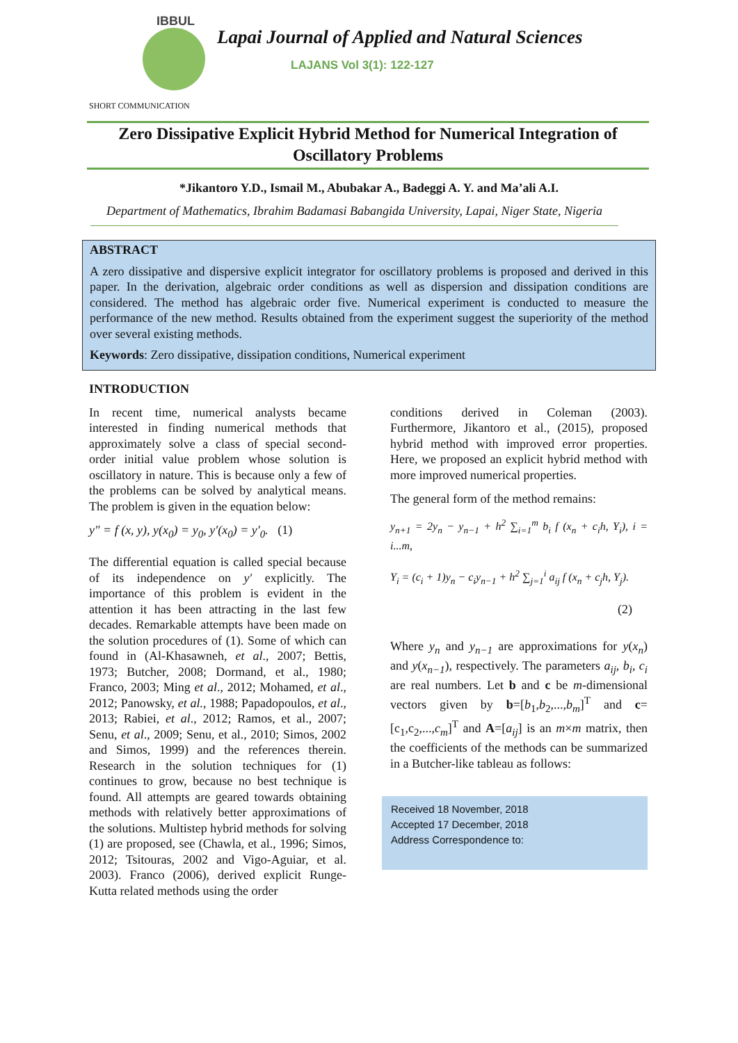IBBUL
Lapai Journal of Applied and Natural Sciences
LAJANS Vol 3(1): 122-127
SHORT COMMUNICATION
Zero Dissipative Explicit Hybrid Method for Numerical Integration of Oscillatory Problems
*Jikantoro Y.D., Ismail M., Abubakar A., Badeggi A. Y. and Ma’ali A.I.
Department of Mathematics, Ibrahim Badamasi Babangida University, Lapai, Niger State, Nigeria
ABSTRACT
A zero dissipative and dispersive explicit integrator for oscillatory problems is proposed and derived in this paper. In the derivation, algebraic order conditions as well as dispersion and dissipation conditions are considered. The method has algebraic order five. Numerical experiment is conducted to measure the performance of the new method. Results obtained from the experiment suggest the superiority of the method over several existing methods.
Keywords: Zero dissipative, dissipation conditions, Numerical experiment
INTRODUCTION
In recent time, numerical analysts became interested in finding numerical methods that approximately solve a class of special second-order initial value problem whose solution is oscillatory in nature. This is because only a few of the problems can be solved by analytical means. The problem is given in the equation below:
y″ = f (x, y), y(x<sub>0</sub>) = y<sub>0</sub>, y′(x<sub>0</sub>) = y′<sub>0</sub>. (1)
The differential equation is called special because of its independence on y′ explicitly. The importance of this problem is evident in the attention it has been attracting in the last few decades. Remarkable attempts have been made on the solution procedures of (1). Some of which can found in (Al-Khasawneh, et al., 2007; Bettis, 1973; Butcher, 2008; Dormand, et al., 1980; Franco, 2003; Ming et al., 2012; Mohamed, et al., 2012; Panowsky, et al., 1988; Papadopoulos, et al., 2013; Rabiei, et al., 2012; Ramos, et al., 2007; Senu, et al., 2009; Senu, et al., 2010; Simos, 2002 and Simos, 1999) and the references therein. Research in the solution techniques for (1) continues to grow, because no best technique is found. All attempts are geared towards obtaining methods with relatively better approximations of the solutions. Multistep hybrid methods for solving (1) are proposed, see (Chawla, et al., 1996; Simos, 2012; Tsitouras, 2002 and Vigo-Aguiar, et al. 2003). Franco (2006), derived explicit Runge-Kutta related methods using the order
conditions derived in Coleman (2003). Furthermore, Jikantoro et al., (2015), proposed hybrid method with improved error properties. Here, we proposed an explicit hybrid method with more improved numerical properties.
The general form of the method remains:
y<sub>n+1</sub> = 2y<sub>n</sub> − y<sub>n−1</sub> + h<sup>2</sup> ∑<sub>i=1</sub><sup>m</sup> b<sub>i</sub> f (x<sub>n</sub> + c<sub>i</sub>h, Y<sub>i</sub>), i = i...m,
Y<sub>i</sub> = (c<sub>i</sub> + 1)y<sub>n</sub> − c<sub>i</sub>y<sub>n−1</sub> + h<sup>2</sup> ∑<sub>j=1</sub><sup>i</sup> a<sub>ij</sub> f (x<sub>n</sub> + c<sub>j</sub>h, Y<sub>j</sub>).
(2)
Where y<sub>n</sub> and y<sub>n−1</sub> are approximations for y(x<sub>n</sub>) and y(x<sub>n−1</sub>), respectively. The parameters a<sub>ij</sub>, b<sub>i</sub>, c<sub>i</sub> are real numbers. Let b and c be m-dimensional vectors given by b=[b<sub>1</sub>,b<sub>2</sub>,...,b<sub>m</sub>]<sup>T</sup> and c=[c<sub>1</sub>,c<sub>2</sub>,...,c<sub>m</sub>]<sup>T</sup> and A=[a<sub>ij</sub>] is an m×m matrix, then the coefficients of the methods can be summarized in a Butcher-like tableau as follows:
Received 18 November, 2018
Accepted 17 December, 2018
Address Correspondence to: